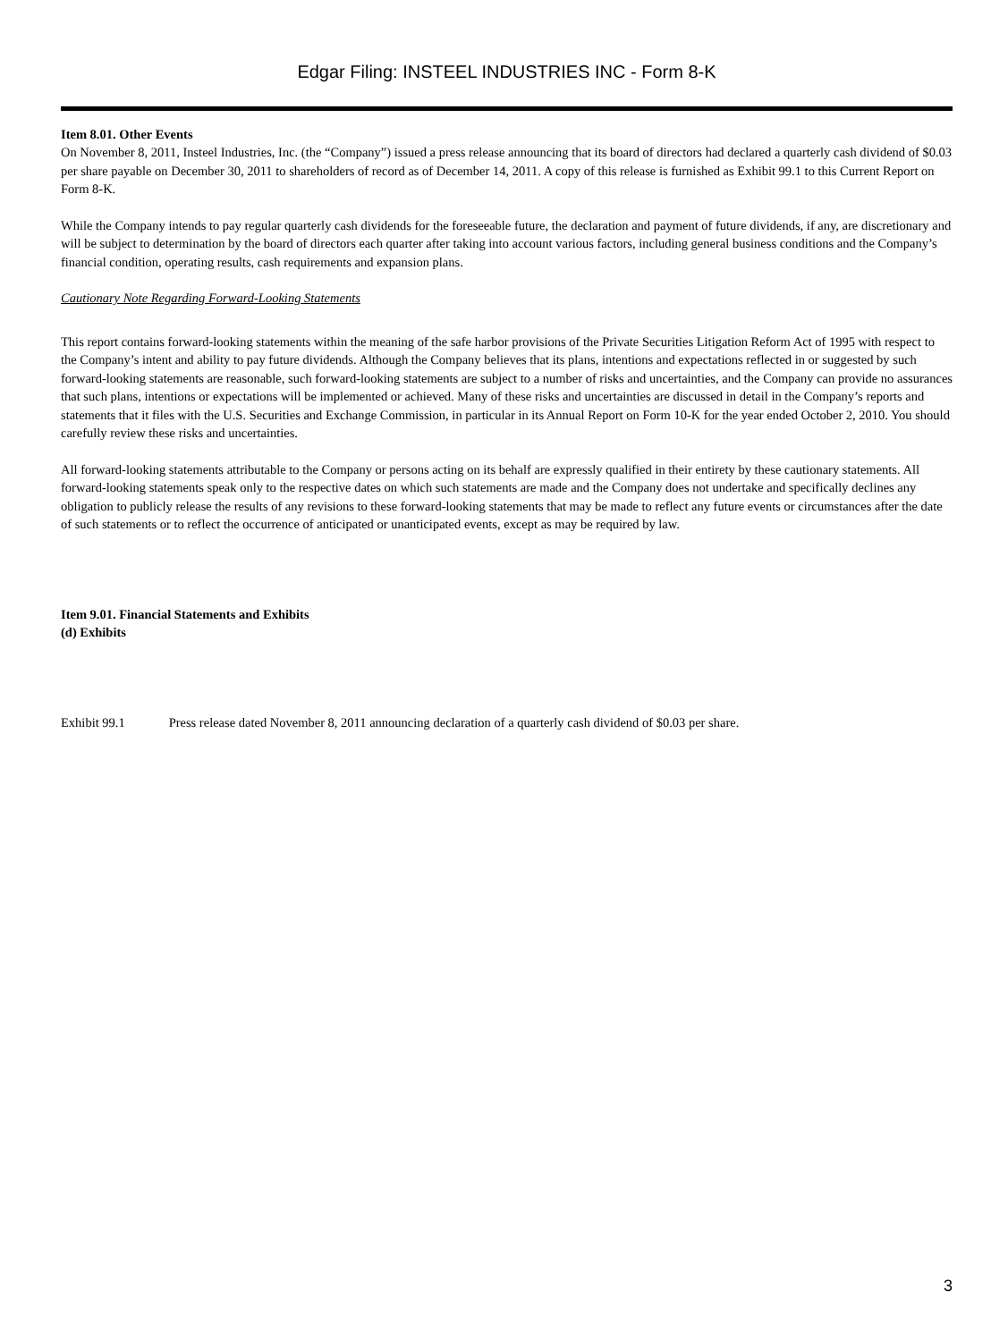Edgar Filing: INSTEEL INDUSTRIES INC - Form 8-K
Item 8.01. Other Events
On November 8, 2011, Insteel Industries, Inc. (the “Company”) issued a press release announcing that its board of directors had declared a quarterly cash dividend of $0.03 per share payable on December 30, 2011 to shareholders of record as of December 14, 2011. A copy of this release is furnished as Exhibit 99.1 to this Current Report on Form 8-K.
While the Company intends to pay regular quarterly cash dividends for the foreseeable future, the declaration and payment of future dividends, if any, are discretionary and will be subject to determination by the board of directors each quarter after taking into account various factors, including general business conditions and the Company’s financial condition, operating results, cash requirements and expansion plans.
Cautionary Note Regarding Forward-Looking Statements
This report contains forward-looking statements within the meaning of the safe harbor provisions of the Private Securities Litigation Reform Act of 1995 with respect to the Company’s intent and ability to pay future dividends. Although the Company believes that its plans, intentions and expectations reflected in or suggested by such forward-looking statements are reasonable, such forward-looking statements are subject to a number of risks and uncertainties, and the Company can provide no assurances that such plans, intentions or expectations will be implemented or achieved. Many of these risks and uncertainties are discussed in detail in the Company’s reports and statements that it files with the U.S. Securities and Exchange Commission, in particular in its Annual Report on Form 10-K for the year ended October 2, 2010. You should carefully review these risks and uncertainties.
All forward-looking statements attributable to the Company or persons acting on its behalf are expressly qualified in their entirety by these cautionary statements. All forward-looking statements speak only to the respective dates on which such statements are made and the Company does not undertake and specifically declines any obligation to publicly release the results of any revisions to these forward-looking statements that may be made to reflect any future events or circumstances after the date of such statements or to reflect the occurrence of anticipated or unanticipated events, except as may be required by law.
Item 9.01. Financial Statements and Exhibits
(d) Exhibits
Exhibit 99.1 Press release dated November 8, 2011 announcing declaration of a quarterly cash dividend of $0.03 per share.
3